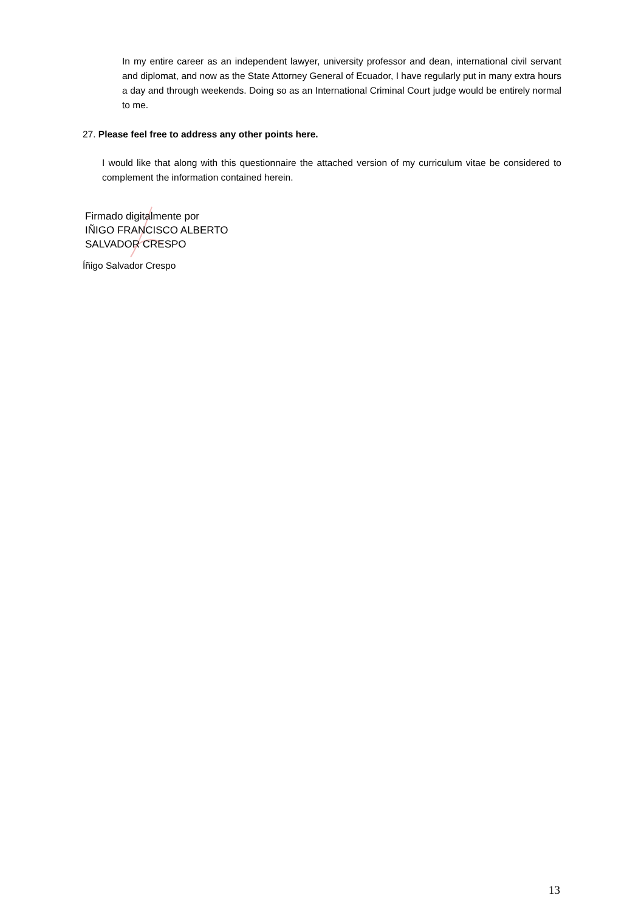In my entire career as an independent lawyer, university professor and dean, international civil servant and diplomat, and now as the State Attorney General of Ecuador, I have regularly put in many extra hours a day and through weekends. Doing so as an International Criminal Court judge would be entirely normal to me.
27. Please feel free to address any other points here.
I would like that along with this questionnaire the attached version of my curriculum vitae be considered to complement the information contained herein.
Firmado digitalmente por
IÑIGO FRANCISCO ALBERTO
SALVADOR CRESPO
Íñigo Salvador Crespo
13